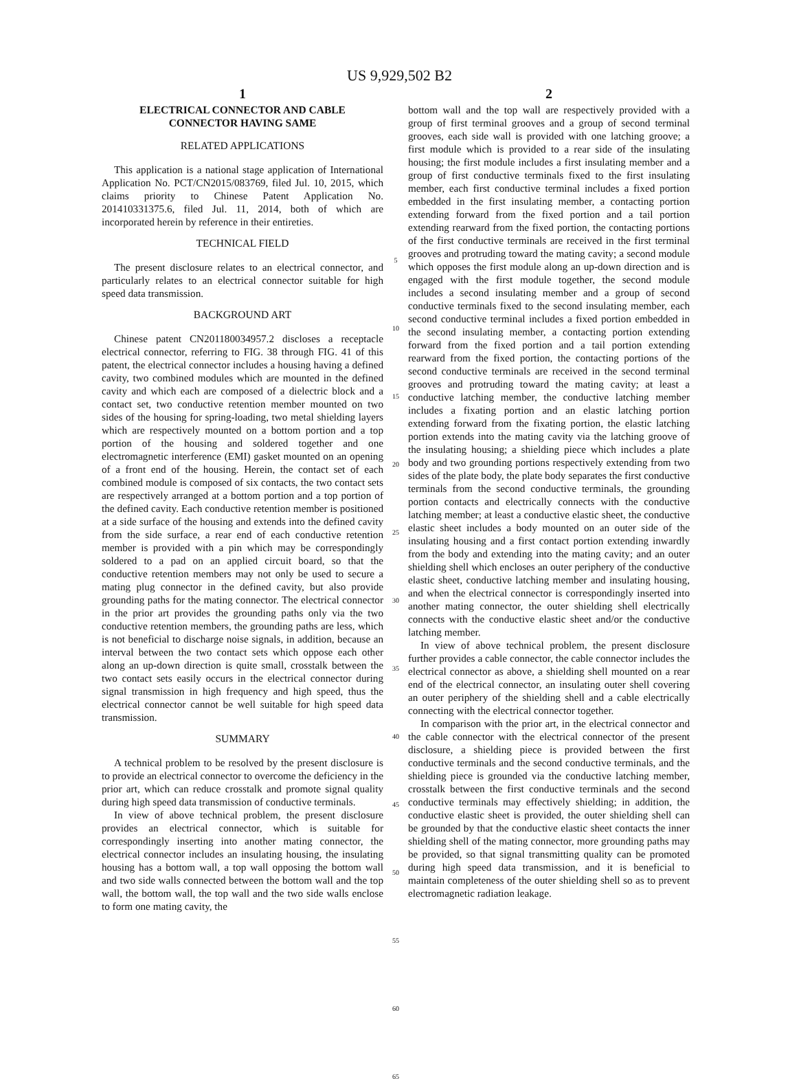US 9,929,502 B2
1
ELECTRICAL CONNECTOR AND CABLE
CONNECTOR HAVING SAME
RELATED APPLICATIONS
This application is a national stage application of International Application No. PCT/CN2015/083769, filed Jul. 10, 2015, which claims priority to Chinese Patent Application No. 201410331375.6, filed Jul. 11, 2014, both of which are incorporated herein by reference in their entireties.
TECHNICAL FIELD
The present disclosure relates to an electrical connector, and particularly relates to an electrical connector suitable for high speed data transmission.
BACKGROUND ART
Chinese patent CN201180034957.2 discloses a receptacle electrical connector, referring to FIG. 38 through FIG. 41 of this patent, the electrical connector includes a housing having a defined cavity, two combined modules which are mounted in the defined cavity and which each are composed of a dielectric block and a contact set, two conductive retention member mounted on two sides of the housing for spring-loading, two metal shielding layers which are respectively mounted on a bottom portion and a top portion of the housing and soldered together and one electromagnetic interference (EMI) gasket mounted on an opening of a front end of the housing. Herein, the contact set of each combined module is composed of six contacts, the two contact sets are respectively arranged at a bottom portion and a top portion of the defined cavity. Each conductive retention member is positioned at a side surface of the housing and extends into the defined cavity from the side surface, a rear end of each conductive retention member is provided with a pin which may be correspondingly soldered to a pad on an applied circuit board, so that the conductive retention members may not only be used to secure a mating plug connector in the defined cavity, but also provide grounding paths for the mating connector. The electrical connector in the prior art provides the grounding paths only via the two conductive retention members, the grounding paths are less, which is not beneficial to discharge noise signals, in addition, because an interval between the two contact sets which oppose each other along an up-down direction is quite small, crosstalk between the two contact sets easily occurs in the electrical connector during signal transmission in high frequency and high speed, thus the electrical connector cannot be well suitable for high speed data transmission.
SUMMARY
A technical problem to be resolved by the present disclosure is to provide an electrical connector to overcome the deficiency in the prior art, which can reduce crosstalk and promote signal quality during high speed data transmission of conductive terminals.
In view of above technical problem, the present disclosure provides an electrical connector, which is suitable for correspondingly inserting into another mating connector, the electrical connector includes an insulating housing, the insulating housing has a bottom wall, a top wall opposing the bottom wall and two side walls connected between the bottom wall and the top wall, the bottom wall, the top wall and the two side walls enclose to form one mating cavity, the
5
10
15
20
25
30
35
40
45
50
55
60
65
2
bottom wall and the top wall are respectively provided with a group of first terminal grooves and a group of second terminal grooves, each side wall is provided with one latching groove; a first module which is provided to a rear side of the insulating housing; the first module includes a first insulating member and a group of first conductive terminals fixed to the first insulating member, each first conductive terminal includes a fixed portion embedded in the first insulating member, a contacting portion extending forward from the fixed portion and a tail portion extending rearward from the fixed portion, the contacting portions of the first conductive terminals are received in the first terminal grooves and protruding toward the mating cavity; a second module which opposes the first module along an up-down direction and is engaged with the first module together, the second module includes a second insulating member and a group of second conductive terminals fixed to the second insulating member, each second conductive terminal includes a fixed portion embedded in the second insulating member, a contacting portion extending forward from the fixed portion and a tail portion extending rearward from the fixed portion, the contacting portions of the second conductive terminals are received in the second terminal grooves and protruding toward the mating cavity; at least a conductive latching member, the conductive latching member includes a fixating portion and an elastic latching portion extending forward from the fixating portion, the elastic latching portion extends into the mating cavity via the latching groove of the insulating housing; a shielding piece which includes a plate body and two grounding portions respectively extending from two sides of the plate body, the plate body separates the first conductive terminals from the second conductive terminals, the grounding portion contacts and electrically connects with the conductive latching member; at least a conductive elastic sheet, the conductive elastic sheet includes a body mounted on an outer side of the insulating housing and a first contact portion extending inwardly from the body and extending into the mating cavity; and an outer shielding shell which encloses an outer periphery of the conductive elastic sheet, conductive latching member and insulating housing, and when the electrical connector is correspondingly inserted into another mating connector, the outer shielding shell electrically connects with the conductive elastic sheet and/or the conductive latching member.
In view of above technical problem, the present disclosure further provides a cable connector, the cable connector includes the electrical connector as above, a shielding shell mounted on a rear end of the electrical connector, an insulating outer shell covering an outer periphery of the shielding shell and a cable electrically connecting with the electrical connector together.
In comparison with the prior art, in the electrical connector and the cable connector with the electrical connector of the present disclosure, a shielding piece is provided between the first conductive terminals and the second conductive terminals, and the shielding piece is grounded via the conductive latching member, crosstalk between the first conductive terminals and the second conductive terminals may effectively shielding; in addition, the conductive elastic sheet is provided, the outer shielding shell can be grounded by that the conductive elastic sheet contacts the inner shielding shell of the mating connector, more grounding paths may be provided, so that signal transmitting quality can be promoted during high speed data transmission, and it is beneficial to maintain completeness of the outer shielding shell so as to prevent electromagnetic radiation leakage.